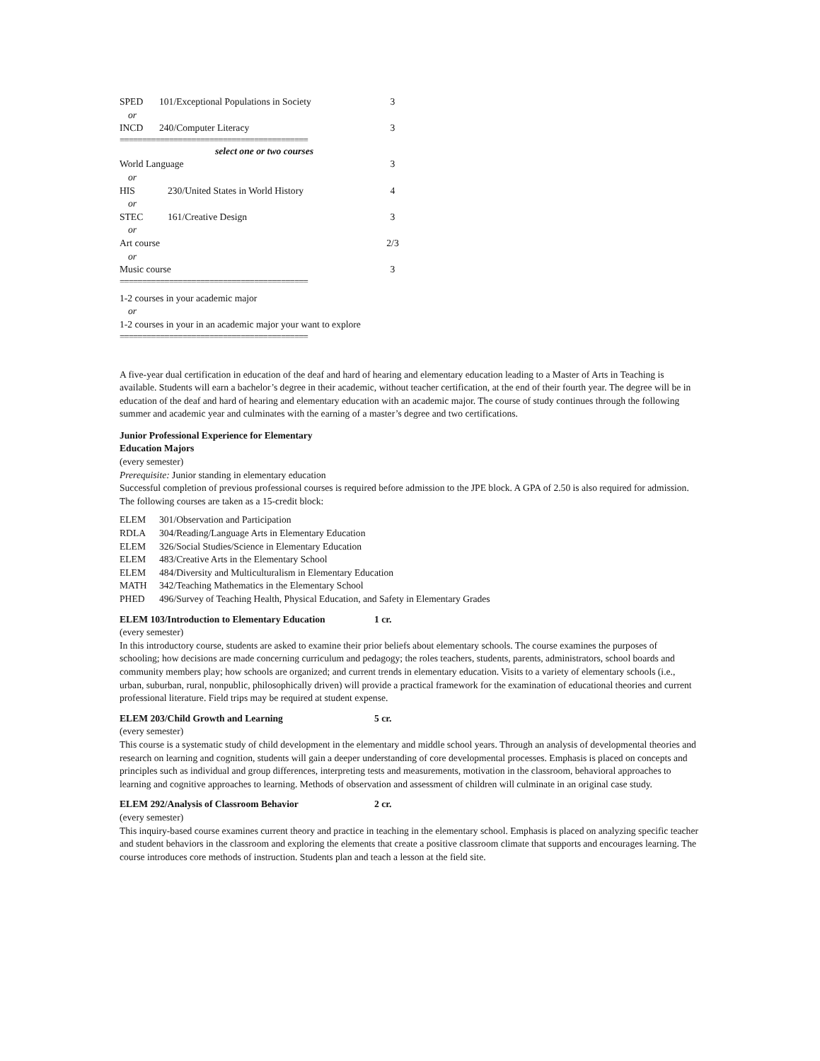SPED 101/Exceptional Populations in Society 3
or
INCD 240/Computer Literacy 3
==========================================
select one or two courses
World Language 3
or
HIS 230/United States in World History 4
or
STEC 161/Creative Design 3
or
Art course 2/3
or
Music course 3
==========================================
1-2 courses in your academic major
or
1-2 courses in your in an academic major your want to explore
==========================================
A five-year dual certification in education of the deaf and hard of hearing and elementary education leading to a Master of Arts in Teaching is available. Students will earn a bachelor’s degree in their academic, without teacher certification, at the end of their fourth year. The degree will be in education of the deaf and hard of hearing and elementary education with an academic major. The course of study continues through the following summer and academic year and culminates with the earning of a master’s degree and two certifications.
Junior Professional Experience for Elementary
Education Majors
(every semester)
Prerequisite: Junior standing in elementary education
Successful completion of previous professional courses is required before admission to the JPE block. A GPA of 2.50 is also required for admission. The following courses are taken as a 15-credit block:
ELEM 301/Observation and Participation
RDLA 304/Reading/Language Arts in Elementary Education
ELEM 326/Social Studies/Science in Elementary Education
ELEM 483/Creative Arts in the Elementary School
ELEM 484/Diversity and Multiculturalism in Elementary Education
MATH 342/Teaching Mathematics in the Elementary School
PHED 496/Survey of Teaching Health, Physical Education, and Safety in Elementary Grades
ELEM 103/Introduction to Elementary Education 1 cr.
(every semester)
In this introductory course, students are asked to examine their prior beliefs about elementary schools. The course examines the purposes of schooling; how decisions are made concerning curriculum and pedagogy; the roles teachers, students, parents, administrators, school boards and community members play; how schools are organized; and current trends in elementary education. Visits to a variety of elementary schools (i.e., urban, suburban, rural, nonpublic, philosophically driven) will provide a practical framework for the examination of educational theories and current professional literature. Field trips may be required at student expense.
ELEM 203/Child Growth and Learning 5 cr.
(every semester)
This course is a systematic study of child development in the elementary and middle school years. Through an analysis of developmental theories and research on learning and cognition, students will gain a deeper understanding of core developmental processes. Emphasis is placed on concepts and principles such as individual and group differences, interpreting tests and measurements, motivation in the classroom, behavioral approaches to learning and cognitive approaches to learning. Methods of observation and assessment of children will culminate in an original case study.
ELEM 292/Analysis of Classroom Behavior 2 cr.
(every semester)
This inquiry-based course examines current theory and practice in teaching in the elementary school. Emphasis is placed on analyzing specific teacher and student behaviors in the classroom and exploring the elements that create a positive classroom climate that supports and encourages learning. The course introduces core methods of instruction. Students plan and teach a lesson at the field site.